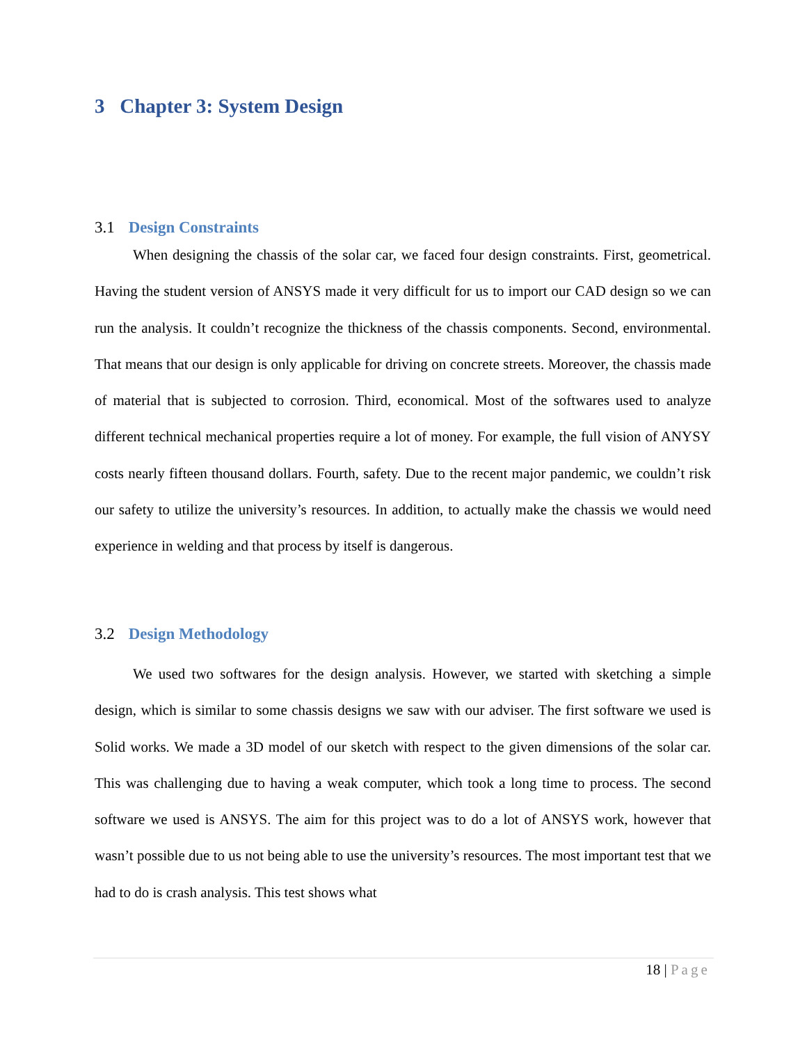3 Chapter 3: System Design
3.1 Design Constraints
When designing the chassis of the solar car, we faced four design constraints. First, geometrical. Having the student version of ANSYS made it very difficult for us to import our CAD design so we can run the analysis. It couldn’t recognize the thickness of the chassis components. Second, environmental. That means that our design is only applicable for driving on concrete streets. Moreover, the chassis made of material that is subjected to corrosion. Third, economical. Most of the softwares used to analyze different technical mechanical properties require a lot of money. For example, the full vision of ANYSY costs nearly fifteen thousand dollars. Fourth, safety. Due to the recent major pandemic, we couldn’t risk our safety to utilize the university’s resources. In addition, to actually make the chassis we would need experience in welding and that process by itself is dangerous.
3.2 Design Methodology
We used two softwares for the design analysis. However, we started with sketching a simple design, which is similar to some chassis designs we saw with our adviser. The first software we used is Solid works. We made a 3D model of our sketch with respect to the given dimensions of the solar car. This was challenging due to having a weak computer, which took a long time to process. The second software we used is ANSYS. The aim for this project was to do a lot of ANSYS work, however that wasn’t possible due to us not being able to use the university’s resources. The most important test that we had to do is crash analysis. This test shows what
18 | Page